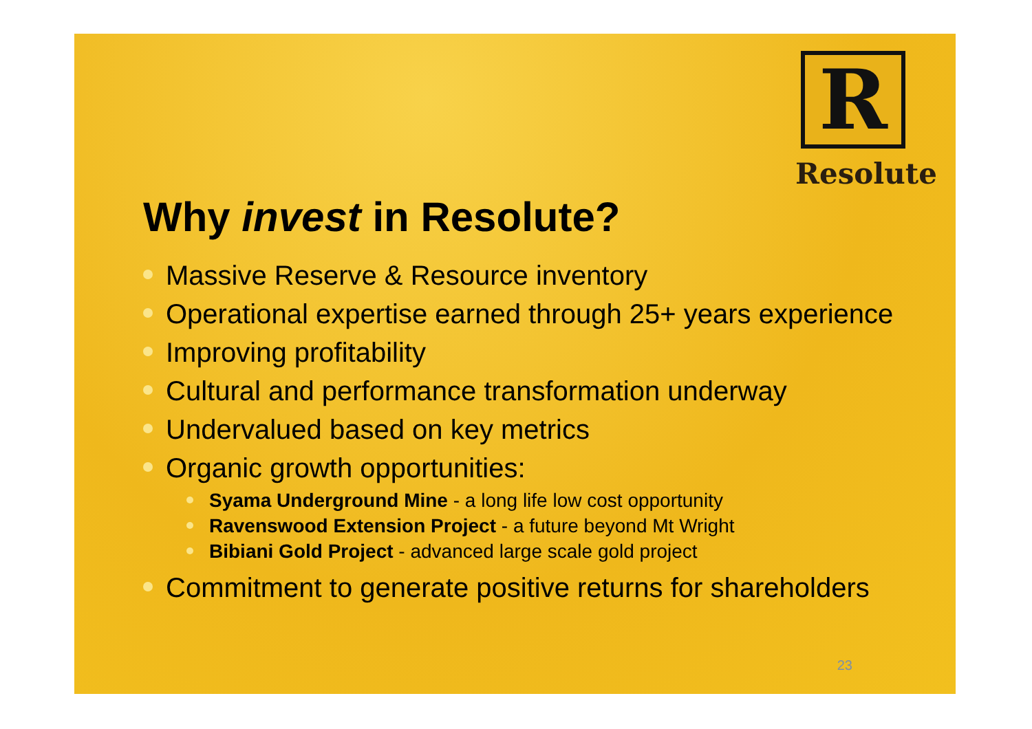R
Resolute
Why invest in Resolute?
Massive Reserve & Resource inventory
Operational expertise earned through 25+ years experience
Improving profitability
Cultural and performance transformation underway
Undervalued based on key metrics
Organic growth opportunities:
Syama Underground Mine - a long life low cost opportunity
Ravenswood Extension Project - a future beyond Mt Wright
Bibiani Gold Project - advanced large scale gold project
Commitment to generate positive returns for shareholders
23